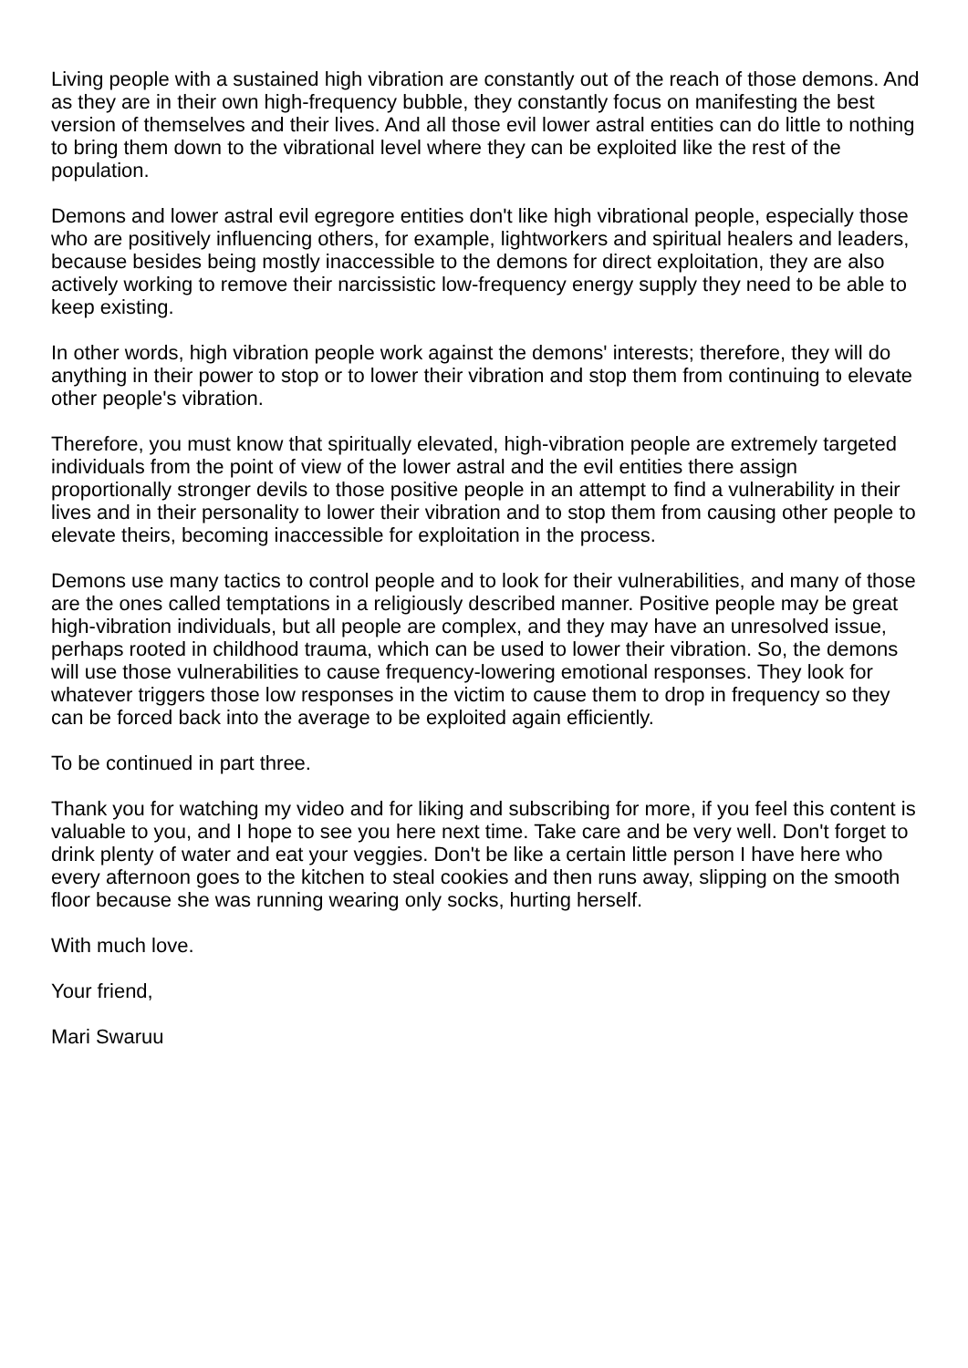Living people with a sustained high vibration are constantly out of the reach of those demons. And as they are in their own high-frequency bubble, they constantly focus on manifesting the best version of themselves and their lives. And all those evil lower astral entities can do little to nothing to bring them down to the vibrational level where they can be exploited like the rest of the population.
Demons and lower astral evil egregore entities don't like high vibrational people, especially those who are positively influencing others, for example, lightworkers and spiritual healers and leaders, because besides being mostly inaccessible to the demons for direct exploitation, they are also actively working to remove their narcissistic low-frequency energy supply they need to be able to keep existing.
In other words, high vibration people work against the demons' interests; therefore, they will do anything in their power to stop or to lower their vibration and stop them from continuing to elevate other people's vibration.
Therefore, you must know that spiritually elevated, high-vibration people are extremely targeted individuals from the point of view of the lower astral and the evil entities there assign proportionally stronger devils to those positive people in an attempt to find a vulnerability in their lives and in their personality to lower their vibration and to stop them from causing other people to elevate theirs, becoming inaccessible for exploitation in the process.
Demons use many tactics to control people and to look for their vulnerabilities, and many of those are the ones called temptations in a religiously described manner. Positive people may be great high-vibration individuals, but all people are complex, and they may have an unresolved issue, perhaps rooted in childhood trauma, which can be used to lower their vibration. So, the demons will use those vulnerabilities to cause frequency-lowering emotional responses. They look for whatever triggers those low responses in the victim to cause them to drop in frequency so they can be forced back into the average to be exploited again efficiently.
To be continued in part three.
Thank you for watching my video and for liking and subscribing for more, if you feel this content is valuable to you, and I hope to see you here next time. Take care and be very well. Don't forget to drink plenty of water and eat your veggies. Don't be like a certain little person I have here who every afternoon goes to the kitchen to steal cookies and then runs away, slipping on the smooth floor because she was running wearing only socks, hurting herself.
With much love.
Your friend,
Mari Swaruu